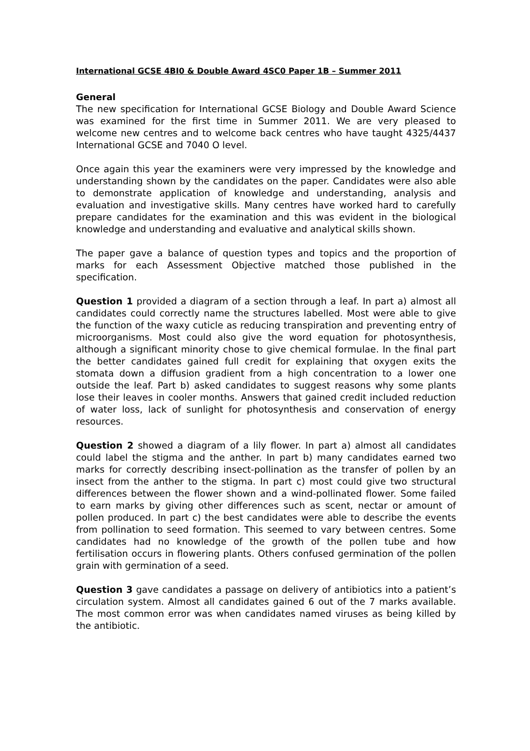International GCSE 4BI0 & Double Award 4SC0 Paper 1B – Summer 2011
General
The new specification for International GCSE Biology and Double Award Science was examined for the first time in Summer 2011. We are very pleased to welcome new centres and to welcome back centres who have taught 4325/4437 International GCSE and 7040 O level.
Once again this year the examiners were very impressed by the knowledge and understanding shown by the candidates on the paper. Candidates were also able to demonstrate application of knowledge and understanding, analysis and evaluation and investigative skills. Many centres have worked hard to carefully prepare candidates for the examination and this was evident in the biological knowledge and understanding and evaluative and analytical skills shown.
The paper gave a balance of question types and topics and the proportion of marks for each Assessment Objective matched those published in the specification.
Question 1 provided a diagram of a section through a leaf. In part a) almost all candidates could correctly name the structures labelled. Most were able to give the function of the waxy cuticle as reducing transpiration and preventing entry of microorganisms. Most could also give the word equation for photosynthesis, although a significant minority chose to give chemical formulae. In the final part the better candidates gained full credit for explaining that oxygen exits the stomata down a diffusion gradient from a high concentration to a lower one outside the leaf. Part b) asked candidates to suggest reasons why some plants lose their leaves in cooler months. Answers that gained credit included reduction of water loss, lack of sunlight for photosynthesis and conservation of energy resources.
Question 2 showed a diagram of a lily flower. In part a) almost all candidates could label the stigma and the anther. In part b) many candidates earned two marks for correctly describing insect-pollination as the transfer of pollen by an insect from the anther to the stigma. In part c) most could give two structural differences between the flower shown and a wind-pollinated flower. Some failed to earn marks by giving other differences such as scent, nectar or amount of pollen produced. In part c) the best candidates were able to describe the events from pollination to seed formation. This seemed to vary between centres. Some candidates had no knowledge of the growth of the pollen tube and how fertilisation occurs in flowering plants. Others confused germination of the pollen grain with germination of a seed.
Question 3 gave candidates a passage on delivery of antibiotics into a patient’s circulation system. Almost all candidates gained 6 out of the 7 marks available. The most common error was when candidates named viruses as being killed by the antibiotic.